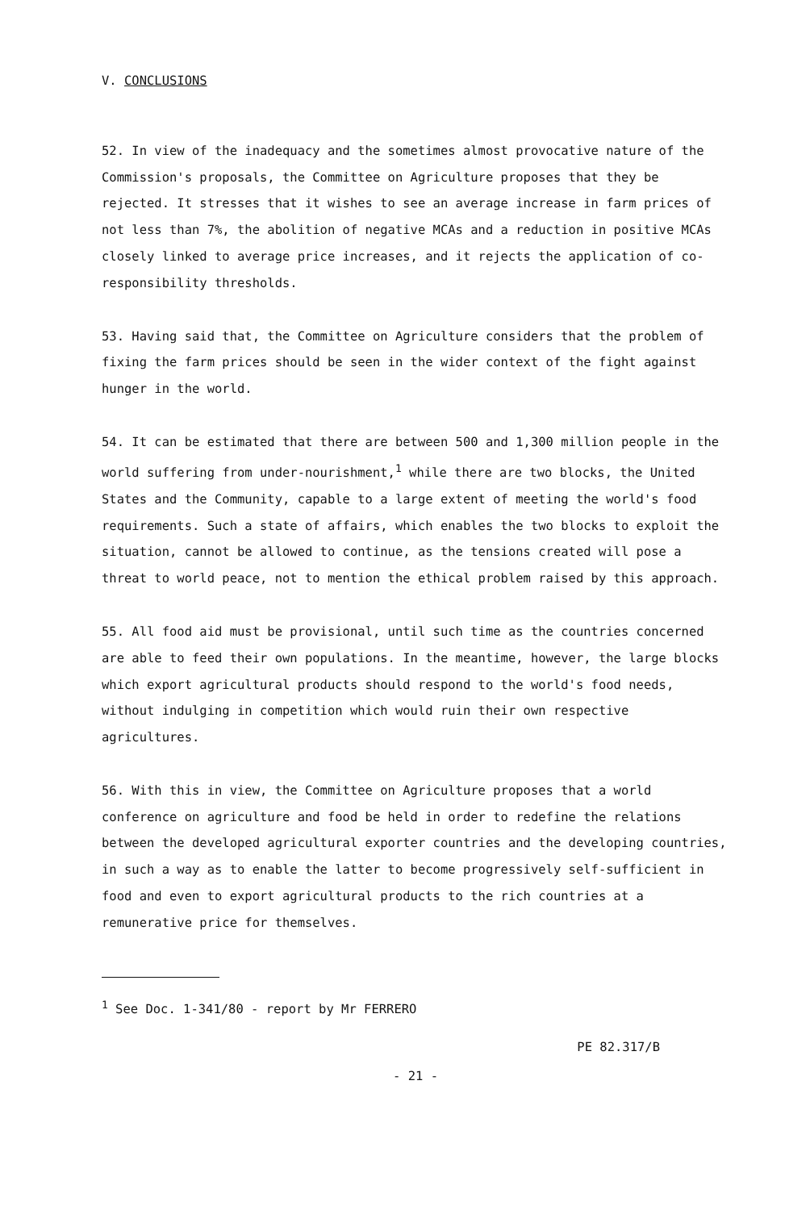V. CONCLUSIONS
52. In view of the inadequacy and the sometimes almost provocative nature of the Commission's proposals, the Committee on Agriculture proposes that they be rejected. It stresses that it wishes to see an average increase in farm prices of not less than 7%, the abolition of negative MCAs and a reduction in positive MCAs closely linked to average price increases, and it rejects the application of co-responsibility thresholds.
53. Having said that, the Committee on Agriculture considers that the problem of fixing the farm prices should be seen in the wider context of the fight against hunger in the world.
54. It can be estimated that there are between 500 and 1,300 million people in the world suffering from under-nourishment,<sup>1</sup> while there are two blocks, the United States and the Community, capable to a large extent of meeting the world's food requirements. Such a state of affairs, which enables the two blocks to exploit the situation, cannot be allowed to continue, as the tensions created will pose a threat to world peace, not to mention the ethical problem raised by this approach.
55. All food aid must be provisional, until such time as the countries concerned are able to feed their own populations. In the meantime, however, the large blocks which export agricultural products should respond to the world's food needs, without indulging in competition which would ruin their own respective agricultures.
56. With this in view, the Committee on Agriculture proposes that a world conference on agriculture and food be held in order to redefine the relations between the developed agricultural exporter countries and the developing countries, in such a way as to enable the latter to become progressively self-sufficient in food and even to export agricultural products to the rich countries at a remunerative price for themselves.
<sup>1</sup> See Doc. 1-341/80 - report by Mr FERRERO
PE 82.317/B
- 21 -